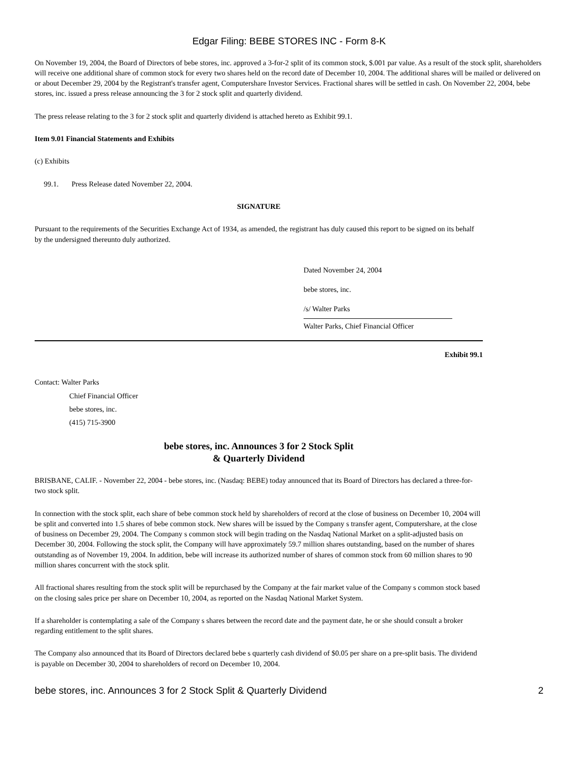Edgar Filing: BEBE STORES INC - Form 8-K
On November 19, 2004, the Board of Directors of bebe stores, inc. approved a 3-for-2 split of its common stock, $.001 par value. As a result of the stock split, shareholders will receive one additional share of common stock for every two shares held on the record date of December 10, 2004. The additional shares will be mailed or delivered on or about December 29, 2004 by the Registrant's transfer agent, Computershare Investor Services. Fractional shares will be settled in cash. On November 22, 2004, bebe stores, inc. issued a press release announcing the 3 for 2 stock split and quarterly dividend.
The press release relating to the 3 for 2 stock split and quarterly dividend is attached hereto as Exhibit 99.1.
Item 9.01 Financial Statements and Exhibits
(c) Exhibits
99.1. Press Release dated November 22, 2004.
SIGNATURE
Pursuant to the requirements of the Securities Exchange Act of 1934, as amended, the registrant has duly caused this report to be signed on its behalf by the undersigned thereunto duly authorized.
Dated November 24, 2004
bebe stores, inc.
/s/ Walter Parks
Walter Parks, Chief Financial Officer
Exhibit 99.1
Contact: Walter Parks
Chief Financial Officer
bebe stores, inc.
(415) 715-3900
bebe stores, inc. Announces 3 for 2 Stock Split
& Quarterly Dividend
BRISBANE, CALIF. - November 22, 2004 - bebe stores, inc. (Nasdaq: BEBE) today announced that its Board of Directors has declared a three-for-two stock split.
In connection with the stock split, each share of bebe common stock held by shareholders of record at the close of business on December 10, 2004 will be split and converted into 1.5 shares of bebe common stock. New shares will be issued by the Company s transfer agent, Computershare, at the close of business on December 29, 2004. The Company s common stock will begin trading on the Nasdaq National Market on a split-adjusted basis on December 30, 2004. Following the stock split, the Company will have approximately 59.7 million shares outstanding, based on the number of shares outstanding as of November 19, 2004. In addition, bebe will increase its authorized number of shares of common stock from 60 million shares to 90 million shares concurrent with the stock split.
All fractional shares resulting from the stock split will be repurchased by the Company at the fair market value of the Company s common stock based on the closing sales price per share on December 10, 2004, as reported on the Nasdaq National Market System.
If a shareholder is contemplating a sale of the Company s shares between the record date and the payment date, he or she should consult a broker regarding entitlement to the split shares.
The Company also announced that its Board of Directors declared bebe s quarterly cash dividend of $0.05 per share on a pre-split basis. The dividend is payable on December 30, 2004 to shareholders of record on December 10, 2004.
bebe stores, inc. Announces 3 for 2 Stock Split & Quarterly Dividend 2